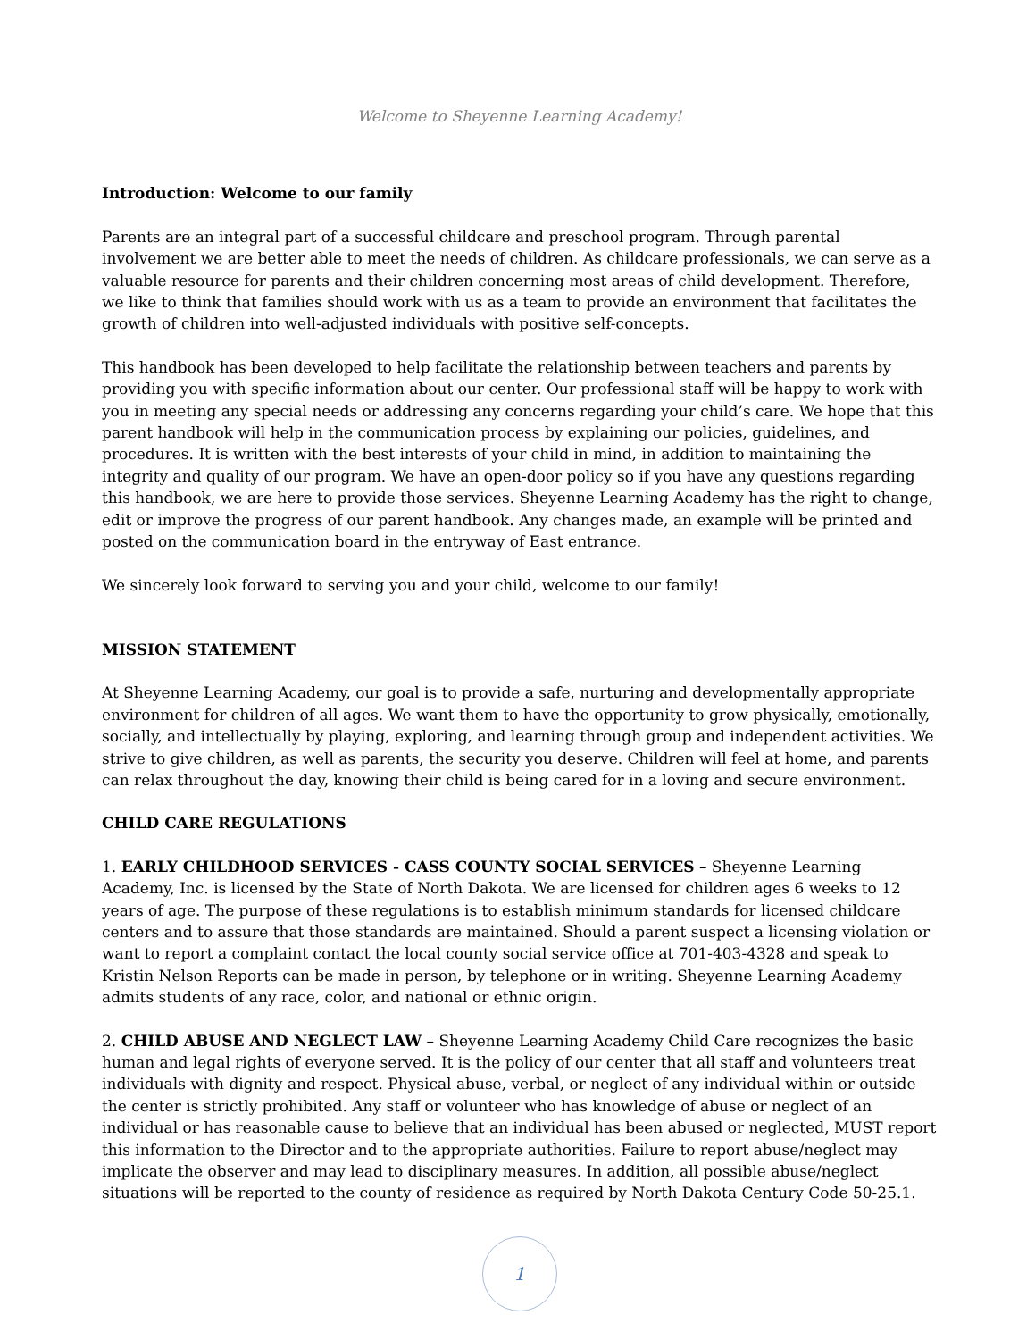Welcome to Sheyenne Learning Academy!
Introduction: Welcome to our family
Parents are an integral part of a successful childcare and preschool program. Through parental involvement we are better able to meet the needs of children. As childcare professionals, we can serve as a valuable resource for parents and their children concerning most areas of child development. Therefore, we like to think that families should work with us as a team to provide an environment that facilitates the growth of children into well-adjusted individuals with positive self-concepts.
This handbook has been developed to help facilitate the relationship between teachers and parents by providing you with specific information about our center. Our professional staff will be happy to work with you in meeting any special needs or addressing any concerns regarding your child’s care. We hope that this parent handbook will help in the communication process by explaining our policies, guidelines, and procedures. It is written with the best interests of your child in mind, in addition to maintaining the integrity and quality of our program. We have an open-door policy so if you have any questions regarding this handbook, we are here to provide those services. Sheyenne Learning Academy has the right to change, edit or improve the progress of our parent handbook. Any changes made, an example will be printed and posted on the communication board in the entryway of East entrance.
We sincerely look forward to serving you and your child, welcome to our family!
MISSION STATEMENT
At Sheyenne Learning Academy, our goal is to provide a safe, nurturing and developmentally appropriate environment for children of all ages. We want them to have the opportunity to grow physically, emotionally, socially, and intellectually by playing, exploring, and learning through group and independent activities. We strive to give children, as well as parents, the security you deserve. Children will feel at home, and parents can relax throughout the day, knowing their child is being cared for in a loving and secure environment.
CHILD CARE REGULATIONS
1. EARLY CHILDHOOD SERVICES - CASS COUNTY SOCIAL SERVICES – Sheyenne Learning Academy, Inc. is licensed by the State of North Dakota. We are licensed for children ages 6 weeks to 12 years of age. The purpose of these regulations is to establish minimum standards for licensed childcare centers and to assure that those standards are maintained. Should a parent suspect a licensing violation or want to report a complaint contact the local county social service office at 701-403-4328 and speak to Kristin Nelson Reports can be made in person, by telephone or in writing. Sheyenne Learning Academy admits students of any race, color, and national or ethnic origin.
2. CHILD ABUSE AND NEGLECT LAW – Sheyenne Learning Academy Child Care recognizes the basic human and legal rights of everyone served. It is the policy of our center that all staff and volunteers treat individuals with dignity and respect. Physical abuse, verbal, or neglect of any individual within or outside the center is strictly prohibited. Any staff or volunteer who has knowledge of abuse or neglect of an individual or has reasonable cause to believe that an individual has been abused or neglected, MUST report this information to the Director and to the appropriate authorities. Failure to report abuse/neglect may implicate the observer and may lead to disciplinary measures. In addition, all possible abuse/neglect situations will be reported to the county of residence as required by North Dakota Century Code 50-25.1.
1